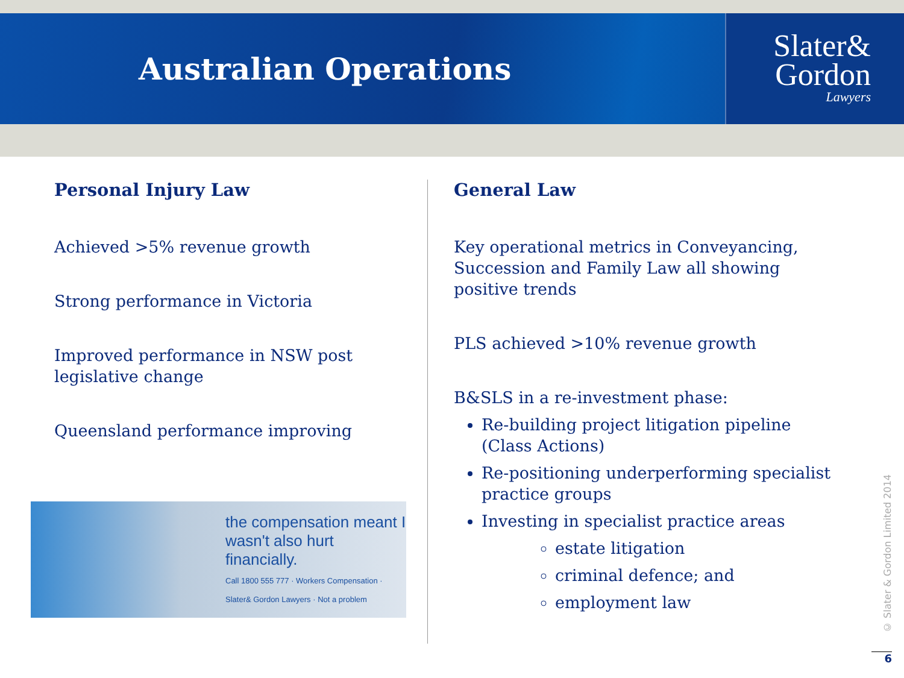Australian Operations
Slater&
Gordon
Lawyers
Personal Injury Law
Achieved >5% revenue growth
Strong performance in Victoria
Improved performance in NSW post legislative change
Queensland performance improving
the compensation meant I wasn't also hurt financially.
Call 1800 555 777 · Workers Compensation · Slater& Gordon Lawyers · Not a problem
General Law
Key operational metrics in Conveyancing, Succession and Family Law all showing positive trends
PLS achieved >10% revenue growth
B&SLS in a re-investment phase:
Re-building project litigation pipeline (Class Actions)
Re-positioning underperforming specialist practice groups
Investing in specialist practice areas
estate litigation
criminal defence; and
employment law
© Slater & Gordon Limited 2014
6